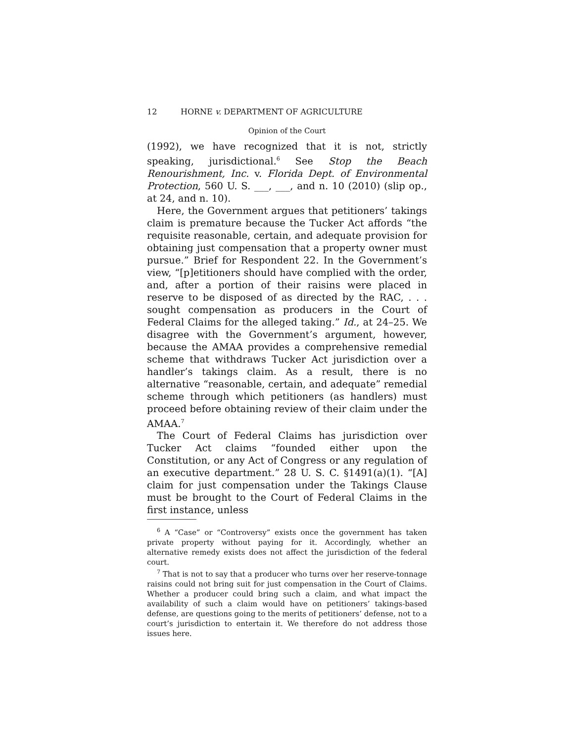12 HORNE v. DEPARTMENT OF AGRICULTURE
Opinion of the Court
(1992), we have recognized that it is not, strictly speaking, jurisdictional.<sup>6</sup> See Stop the Beach Renourishment, Inc. v. Florida Dept. of Environmental Protection, 560 U. S. ___, ___, and n. 10 (2010) (slip op., at 24, and n. 10).
Here, the Government argues that petitioners’ takings claim is premature because the Tucker Act affords “the requisite reasonable, certain, and adequate provision for obtaining just compensation that a property owner must pursue.” Brief for Respondent 22. In the Government’s view, “[p]etitioners should have complied with the order, and, after a portion of their raisins were placed in reserve to be disposed of as directed by the RAC, . . . sought compensation as producers in the Court of Federal Claims for the alleged taking.” Id., at 24–25. We disagree with the Government’s argument, however, because the AMAA provides a comprehensive remedial scheme that withdraws Tucker Act jurisdiction over a handler’s takings claim. As a result, there is no alternative “reasonable, certain, and adequate” remedial scheme through which petitioners (as handlers) must proceed before obtaining review of their claim under the AMAA.<sup>7</sup>
The Court of Federal Claims has jurisdiction over Tucker Act claims “founded either upon the Constitution, or any Act of Congress or any regulation of an executive department.” 28 U. S. C. §1491(a)(1). “[A] claim for just compensation under the Takings Clause must be brought to the Court of Federal Claims in the first instance, unless
<sup>6</sup> A “Case” or “Controversy” exists once the government has taken private property without paying for it. Accordingly, whether an alternative remedy exists does not affect the jurisdiction of the federal court.
<sup>7</sup> That is not to say that a producer who turns over her reserve-tonnage raisins could not bring suit for just compensation in the Court of Claims. Whether a producer could bring such a claim, and what impact the availability of such a claim would have on petitioners’ takings-based defense, are questions going to the merits of petitioners’ defense, not to a court’s jurisdiction to entertain it. We therefore do not address those issues here.